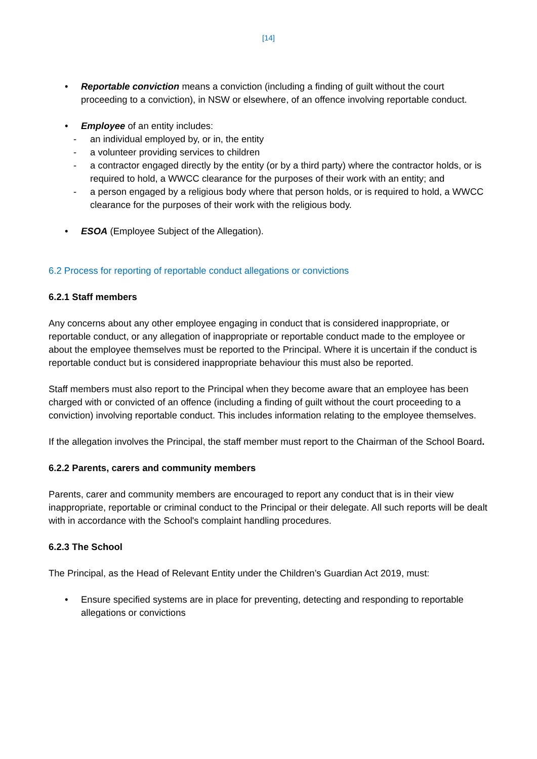[14]
• Reportable conviction means a conviction (including a finding of guilt without the court proceeding to a conviction), in NSW or elsewhere, of an offence involving reportable conduct.
• Employee of an entity includes:
- an individual employed by, or in, the entity
- a volunteer providing services to children
- a contractor engaged directly by the entity (or by a third party) where the contractor holds, or is required to hold, a WWCC clearance for the purposes of their work with an entity; and
- a person engaged by a religious body where that person holds, or is required to hold, a WWCC clearance for the purposes of their work with the religious body.
• ESOA (Employee Subject of the Allegation).
6.2 Process for reporting of reportable conduct allegations or convictions
6.2.1 Staff members
Any concerns about any other employee engaging in conduct that is considered inappropriate, or reportable conduct, or any allegation of inappropriate or reportable conduct made to the employee or about the employee themselves must be reported to the Principal. Where it is uncertain if the conduct is reportable conduct but is considered inappropriate behaviour this must also be reported.
Staff members must also report to the Principal when they become aware that an employee has been charged with or convicted of an offence (including a finding of guilt without the court proceeding to a conviction) involving reportable conduct. This includes information relating to the employee themselves.
If the allegation involves the Principal, the staff member must report to the Chairman of the School Board.
6.2.2 Parents, carers and community members
Parents, carer and community members are encouraged to report any conduct that is in their view inappropriate, reportable or criminal conduct to the Principal or their delegate. All such reports will be dealt with in accordance with the School's complaint handling procedures.
6.2.3 The School
The Principal, as the Head of Relevant Entity under the Children’s Guardian Act 2019, must:
• Ensure specified systems are in place for preventing, detecting and responding to reportable allegations or convictions